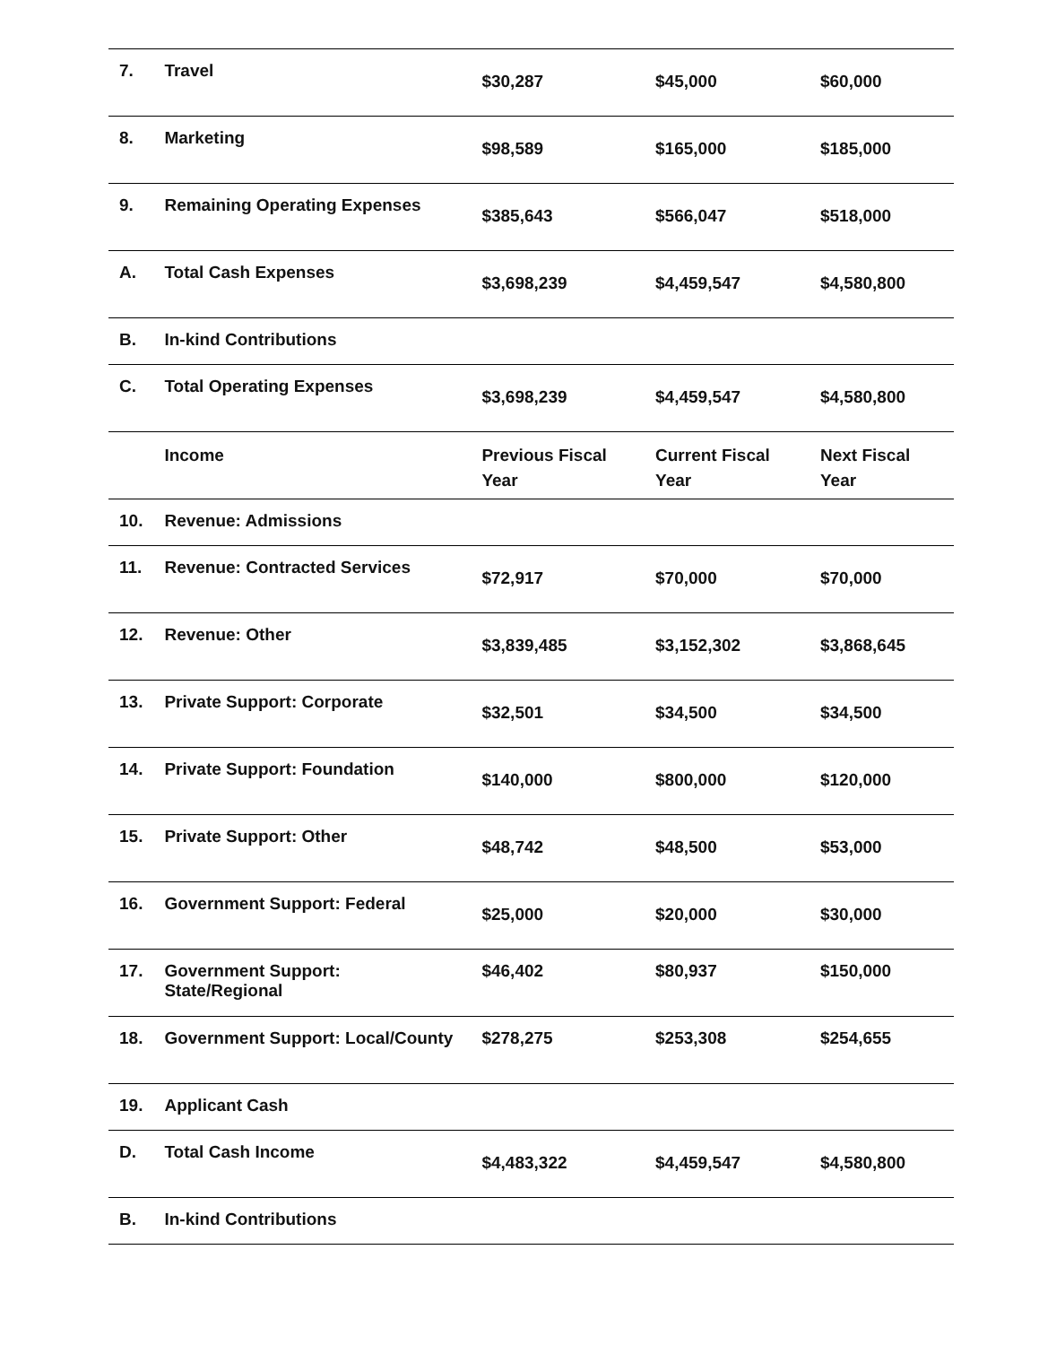| 7. | Travel | $30,287 | $45,000 | $60,000 |
| 8. | Marketing | $98,589 | $165,000 | $185,000 |
| 9. | Remaining Operating Expenses | $385,643 | $566,047 | $518,000 |
| A. | Total Cash Expenses | $3,698,239 | $4,459,547 | $4,580,800 |
| B. | In-kind Contributions | | | |
| C. | Total Operating Expenses | $3,698,239 | $4,459,547 | $4,580,800 |
| | Income | Previous Fiscal Year | Current Fiscal Year | Next Fiscal Year |
| 10. | Revenue: Admissions | | | |
| 11. | Revenue: Contracted Services | $72,917 | $70,000 | $70,000 |
| 12. | Revenue: Other | $3,839,485 | $3,152,302 | $3,868,645 |
| 13. | Private Support: Corporate | $32,501 | $34,500 | $34,500 |
| 14. | Private Support: Foundation | $140,000 | $800,000 | $120,000 |
| 15. | Private Support: Other | $48,742 | $48,500 | $53,000 |
| 16. | Government Support: Federal | $25,000 | $20,000 | $30,000 |
| 17. | Government Support: State/Regional | $46,402 | $80,937 | $150,000 |
| 18. | Government Support: Local/County | $278,275 | $253,308 | $254,655 |
| 19. | Applicant Cash | | | |
| D. | Total Cash Income | $4,483,322 | $4,459,547 | $4,580,800 |
| B. | In-kind Contributions | | | |